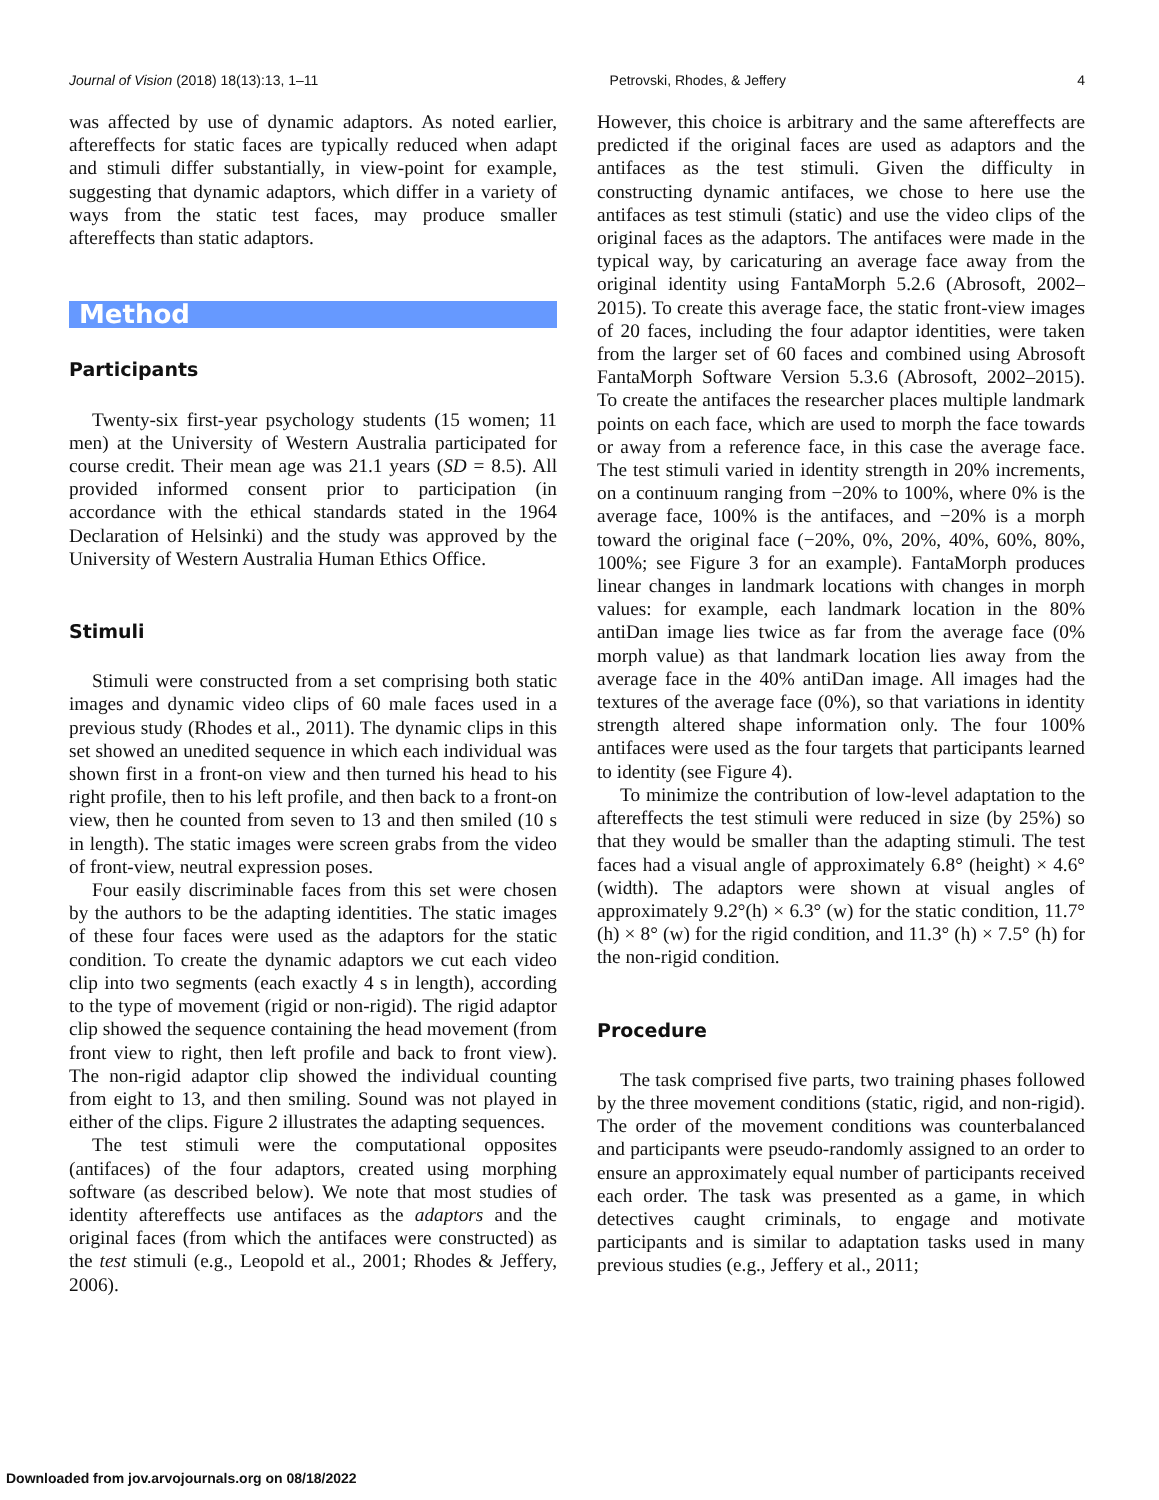Journal of Vision (2018) 18(13):13, 1–11 Petrovski, Rhodes, & Jeffery 4
was affected by use of dynamic adaptors. As noted earlier, aftereffects for static faces are typically reduced when adapt and stimuli differ substantially, in view-point for example, suggesting that dynamic adaptors, which differ in a variety of ways from the static test faces, may produce smaller aftereffects than static adaptors.
Method
Participants
Twenty-six first-year psychology students (15 women; 11 men) at the University of Western Australia participated for course credit. Their mean age was 21.1 years (SD = 8.5). All provided informed consent prior to participation (in accordance with the ethical standards stated in the 1964 Declaration of Helsinki) and the study was approved by the University of Western Australia Human Ethics Office.
Stimuli
Stimuli were constructed from a set comprising both static images and dynamic video clips of 60 male faces used in a previous study (Rhodes et al., 2011). The dynamic clips in this set showed an unedited sequence in which each individual was shown first in a front-on view and then turned his head to his right profile, then to his left profile, and then back to a front-on view, then he counted from seven to 13 and then smiled (10 s in length). The static images were screen grabs from the video of front-view, neutral expression poses.
Four easily discriminable faces from this set were chosen by the authors to be the adapting identities. The static images of these four faces were used as the adaptors for the static condition. To create the dynamic adaptors we cut each video clip into two segments (each exactly 4 s in length), according to the type of movement (rigid or non-rigid). The rigid adaptor clip showed the sequence containing the head movement (from front view to right, then left profile and back to front view). The non-rigid adaptor clip showed the individual counting from eight to 13, and then smiling. Sound was not played in either of the clips. Figure 2 illustrates the adapting sequences.
The test stimuli were the computational opposites (antifaces) of the four adaptors, created using morphing software (as described below). We note that most studies of identity aftereffects use antifaces as the adaptors and the original faces (from which the antifaces were constructed) as the test stimuli (e.g., Leopold et al., 2001; Rhodes & Jeffery, 2006).
However, this choice is arbitrary and the same aftereffects are predicted if the original faces are used as adaptors and the antifaces as the test stimuli. Given the difficulty in constructing dynamic antifaces, we chose to here use the antifaces as test stimuli (static) and use the video clips of the original faces as the adaptors. The antifaces were made in the typical way, by caricaturing an average face away from the original identity using FantaMorph 5.2.6 (Abrosoft, 2002–2015). To create this average face, the static front-view images of 20 faces, including the four adaptor identities, were taken from the larger set of 60 faces and combined using Abrosoft FantaMorph Software Version 5.3.6 (Abrosoft, 2002–2015). To create the antifaces the researcher places multiple landmark points on each face, which are used to morph the face towards or away from a reference face, in this case the average face. The test stimuli varied in identity strength in 20% increments, on a continuum ranging from −20% to 100%, where 0% is the average face, 100% is the antifaces, and −20% is a morph toward the original face (−20%, 0%, 20%, 40%, 60%, 80%, 100%; see Figure 3 for an example). FantaMorph produces linear changes in landmark locations with changes in morph values: for example, each landmark location in the 80% antiDan image lies twice as far from the average face (0% morph value) as that landmark location lies away from the average face in the 40% antiDan image. All images had the textures of the average face (0%), so that variations in identity strength altered shape information only. The four 100% antifaces were used as the four targets that participants learned to identity (see Figure 4).
To minimize the contribution of low-level adaptation to the aftereffects the test stimuli were reduced in size (by 25%) so that they would be smaller than the adapting stimuli. The test faces had a visual angle of approximately 6.8° (height) × 4.6° (width). The adaptors were shown at visual angles of approximately 9.2°(h) × 6.3° (w) for the static condition, 11.7° (h) × 8° (w) for the rigid condition, and 11.3° (h) × 7.5° (h) for the non-rigid condition.
Procedure
The task comprised five parts, two training phases followed by the three movement conditions (static, rigid, and non-rigid). The order of the movement conditions was counterbalanced and participants were pseudo-randomly assigned to an order to ensure an approximately equal number of participants received each order. The task was presented as a game, in which detectives caught criminals, to engage and motivate participants and is similar to adaptation tasks used in many previous studies (e.g., Jeffery et al., 2011;
Downloaded from jov.arvojournals.org on 08/18/2022